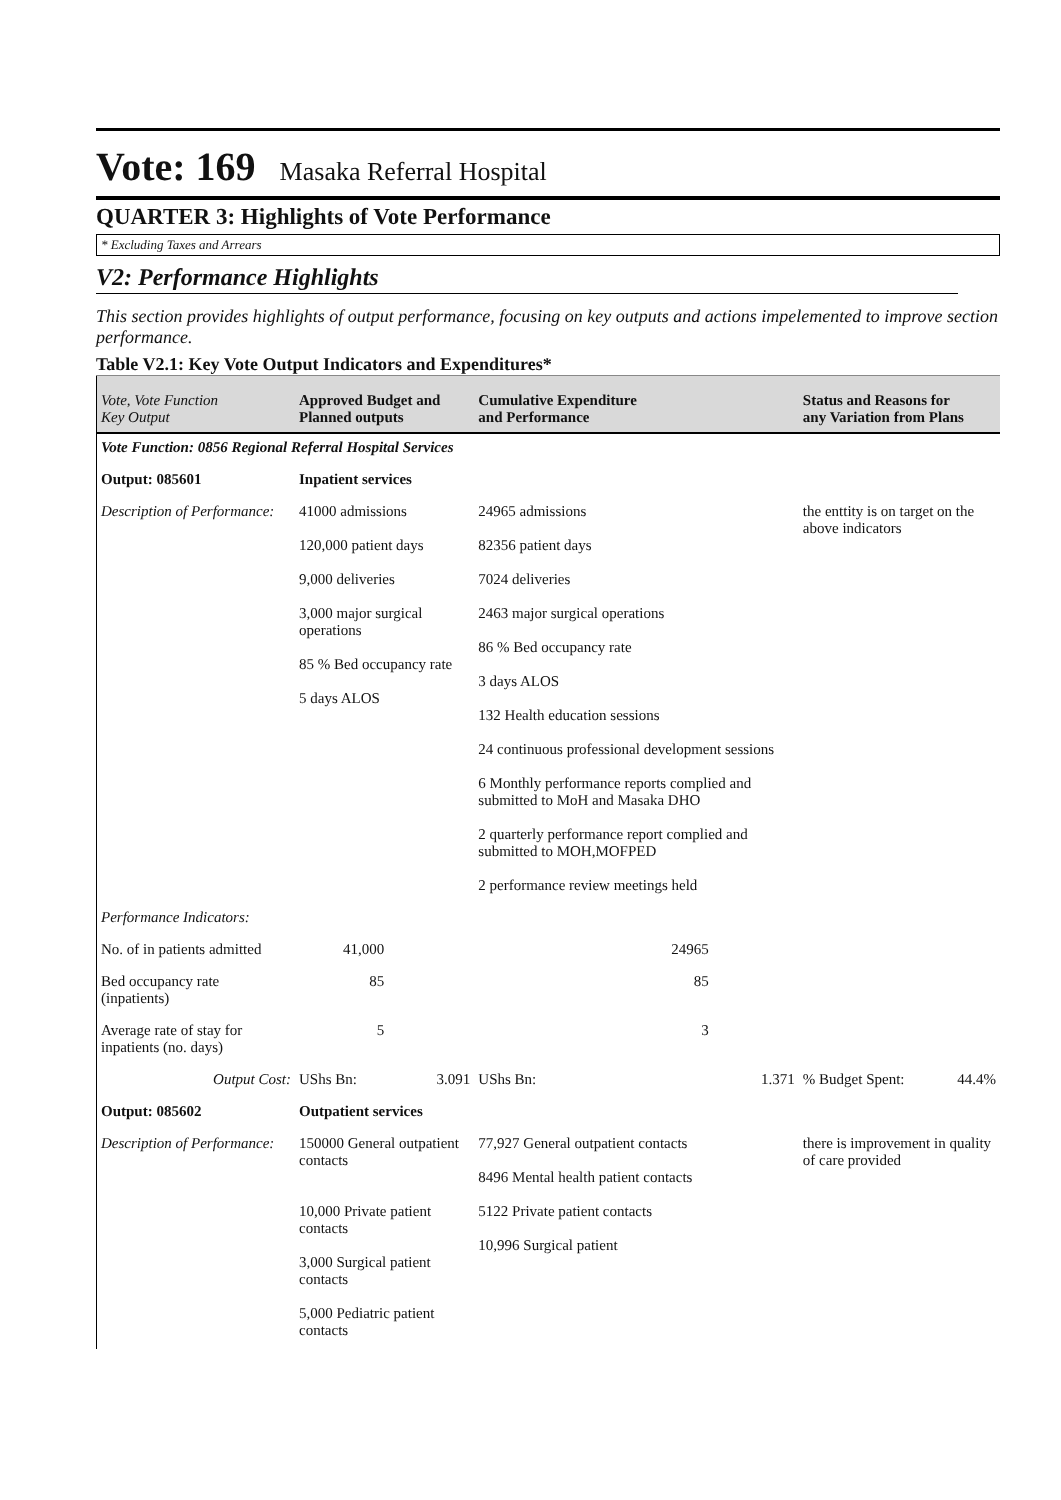Vote: 169
Masaka Referral Hospital
QUARTER 3: Highlights of Vote Performance
* Excluding Taxes and Arrears
V2: Performance Highlights
This section provides highlights of output performance, focusing on key outputs and actions impelemented to improve section performance.
Table V2.1: Key Vote Output Indicators and Expenditures*
| Vote, Vote Function Key Output | Approved Budget and Planned outputs | | Cumulative Expenditure and Performance | | Status and Reasons for any Variation from Plans | |
| --- | --- | --- | --- | --- | --- | --- |
| Vote Function: 0856 Regional Referral Hospital Services | | | | | | |
| Output: 085601 | Inpatient services | | | | | |
| Description of Performance: | 41000 admissions 120,000 patient days 9,000 deliveries 3,000 major surgical operations 85 % Bed occupancy rate 5 days ALOS | | 24965 admissions 82356 patient days 7024 deliveries 2463 major surgical operations 86 % Bed occupancy rate 3 days ALOS 132 Health education sessions 24 continuous professional development sessions 6 Monthly performance reports complied and submitted to MoH and Masaka DHO 2 quarterly performance report complied and submitted to MOH,MOFPED 2 performance review meetings held | | the enttity is on target on the above indicators | |
| Performance Indicators: | | | | | | |
| No. of in patients admitted | 41,000 | | 24965 | | | |
| Bed occupancy rate (inpatients) | 85 | | 85 | | | |
| Average rate of stay for inpatients (no. days) | 5 | | 3 | | | |
| Output Cost: | UShs Bn: | 3.091 | UShs Bn: | 1.371 | % Budget Spent: | 44.4% |
| Output: 085602 | Outpatient services | | | | | |
| Description of Performance: | 150000 General outpatient contacts 10,000 Private patient contacts 3,000 Surgical patient contacts 5,000 Pediatric patient contacts | | 77,927 General outpatient contacts 8496 Mental health patient contacts 5122 Private patient contacts 10,996 Surgical patient | | there is improvement in quality of care provided | |